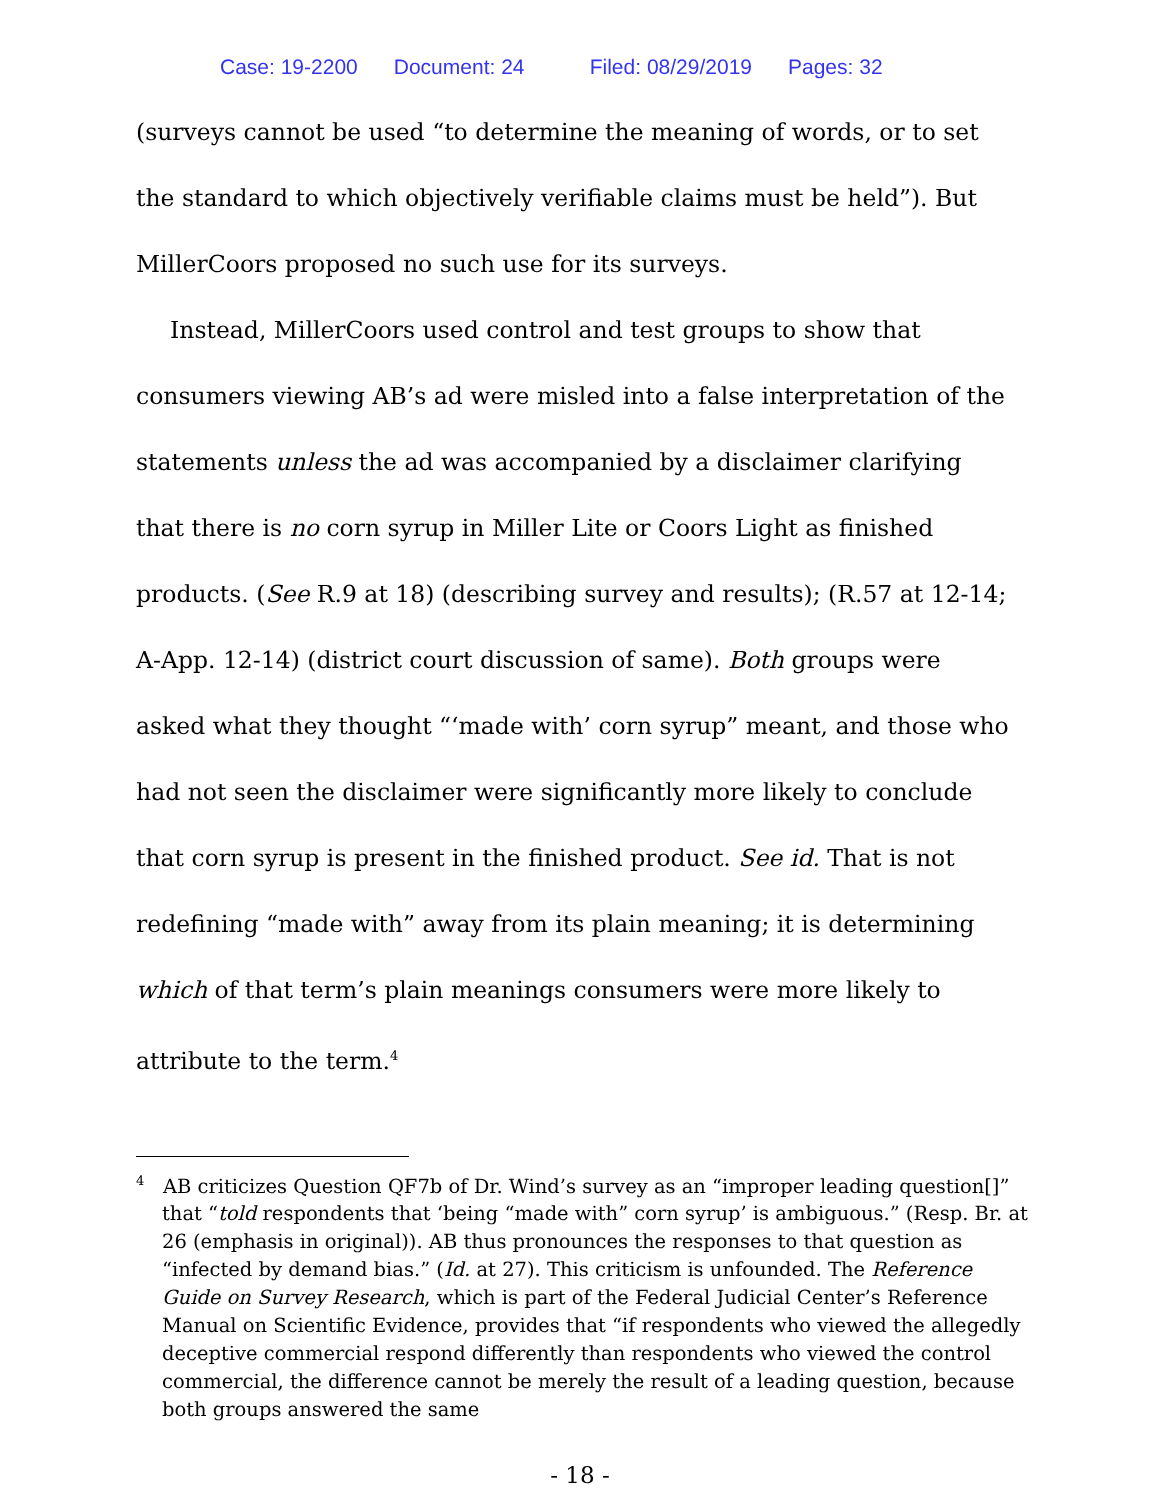Case: 19-2200 Document: 24 Filed: 08/29/2019 Pages: 32
(surveys cannot be used “to determine the meaning of words, or to set the standard to which objectively verifiable claims must be held”). But MillerCoors proposed no such use for its surveys.
Instead, MillerCoors used control and test groups to show that consumers viewing AB’s ad were misled into a false interpretation of the statements unless the ad was accompanied by a disclaimer clarifying that there is no corn syrup in Miller Lite or Coors Light as finished products. (See R.9 at 18) (describing survey and results); (R.57 at 12-14; A-App. 12-14) (district court discussion of same). Both groups were asked what they thought “‘made with’ corn syrup” meant, and those who had not seen the disclaimer were significantly more likely to conclude that corn syrup is present in the finished product. See id. That is not redefining “made with” away from its plain meaning; it is determining which of that term’s plain meanings consumers were more likely to attribute to the term.<sup>4</sup>
<sup>4</sup> AB criticizes Question QF7b of Dr. Wind’s survey as an “improper leading question[]” that “told respondents that ‘being “made with” corn syrup’ is ambiguous.” (Resp. Br. at 26 (emphasis in original)). AB thus pronounces the responses to that question as “infected by demand bias.” (Id. at 27). This criticism is unfounded. The Reference Guide on Survey Research, which is part of the Federal Judicial Center’s Reference Manual on Scientific Evidence, provides that “if respondents who viewed the allegedly deceptive commercial respond differently than respondents who viewed the control commercial, the difference cannot be merely the result of a leading question, because both groups answered the same
- 18 -